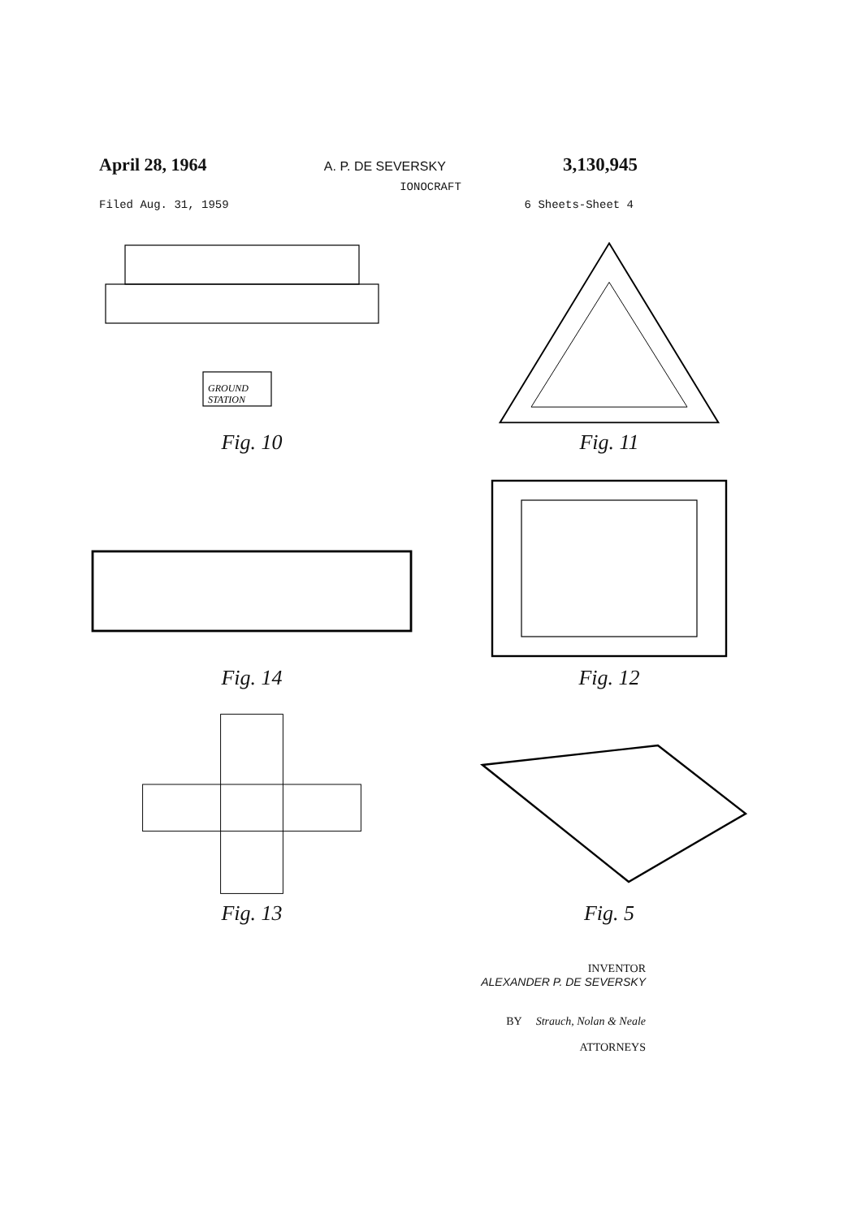April 28, 1964 A. P. DE SEVERSKY 3,130,945
IONOCRAFT
Filed Aug. 31, 1959 6 Sheets-Sheet 4
GROUND
STATION
Fig. 10
Fig. 11
Fig. 14
Fig. 12
Fig. 13
Fig. 5
INVENTOR
ALEXANDER P. DE SEVERSKY
BY Strauch, Nolan & Neale
ATTORNEYS